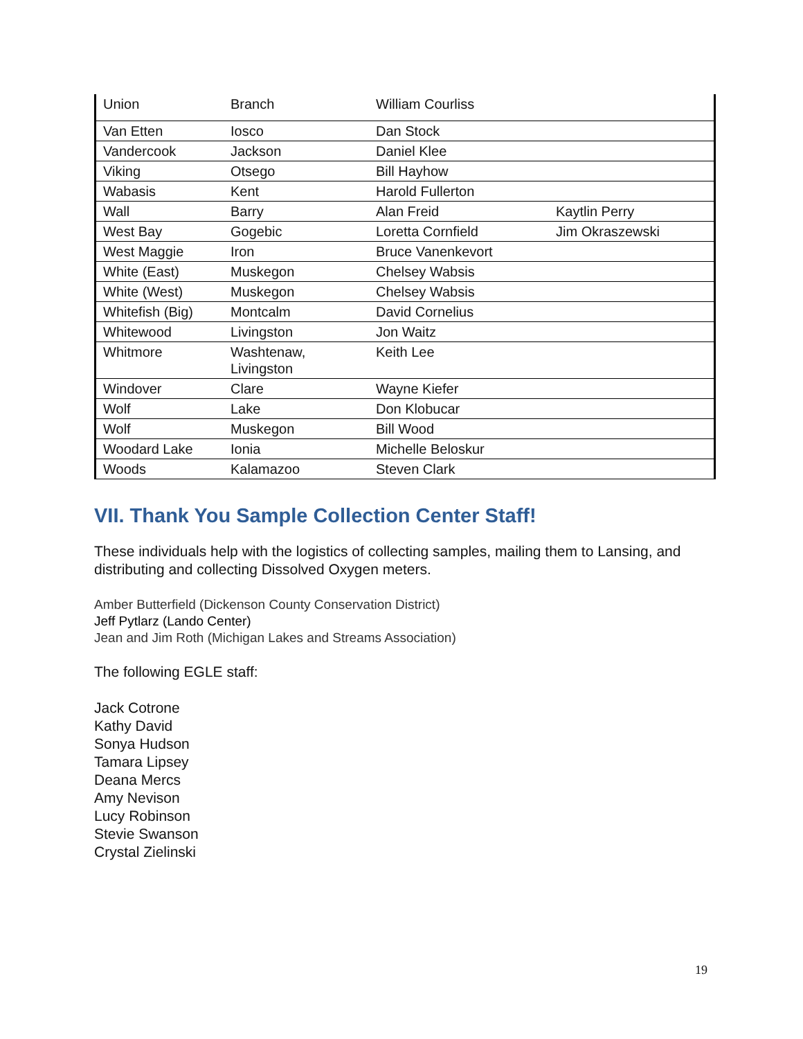| Union | Branch | William Courliss | |
| Van Etten | Iosco | Dan Stock | |
| Vandercook | Jackson | Daniel Klee | |
| Viking | Otsego | Bill Hayhow | |
| Wabasis | Kent | Harold Fullerton | |
| Wall | Barry | Alan Freid | Kaytlin Perry |
| West Bay | Gogebic | Loretta Cornfield | Jim Okraszewski |
| West Maggie | Iron | Bruce Vanenkevort | |
| White (East) | Muskegon | Chelsey Wabsis | |
| White (West) | Muskegon | Chelsey Wabsis | |
| Whitefish (Big) | Montcalm | David Cornelius | |
| Whitewood | Livingston | Jon Waitz | |
| Whitmore | Washtenaw, Livingston | Keith Lee | |
| Windover | Clare | Wayne Kiefer | |
| Wolf | Lake | Don Klobucar | |
| Wolf | Muskegon | Bill Wood | |
| Woodard Lake | Ionia | Michelle Beloskur | |
| Woods | Kalamazoo | Steven Clark | |
VII. Thank You Sample Collection Center Staff!
These individuals help with the logistics of collecting samples, mailing them to Lansing, and distributing and collecting Dissolved Oxygen meters.
Amber Butterfield (Dickenson County Conservation District)
Jeff Pytlarz (Lando Center)
Jean and Jim Roth (Michigan Lakes and Streams Association)
The following EGLE staff:
Jack Cotrone
Kathy David
Sonya Hudson
Tamara Lipsey
Deana Mercs
Amy Nevison
Lucy Robinson
Stevie Swanson
Crystal Zielinski
19